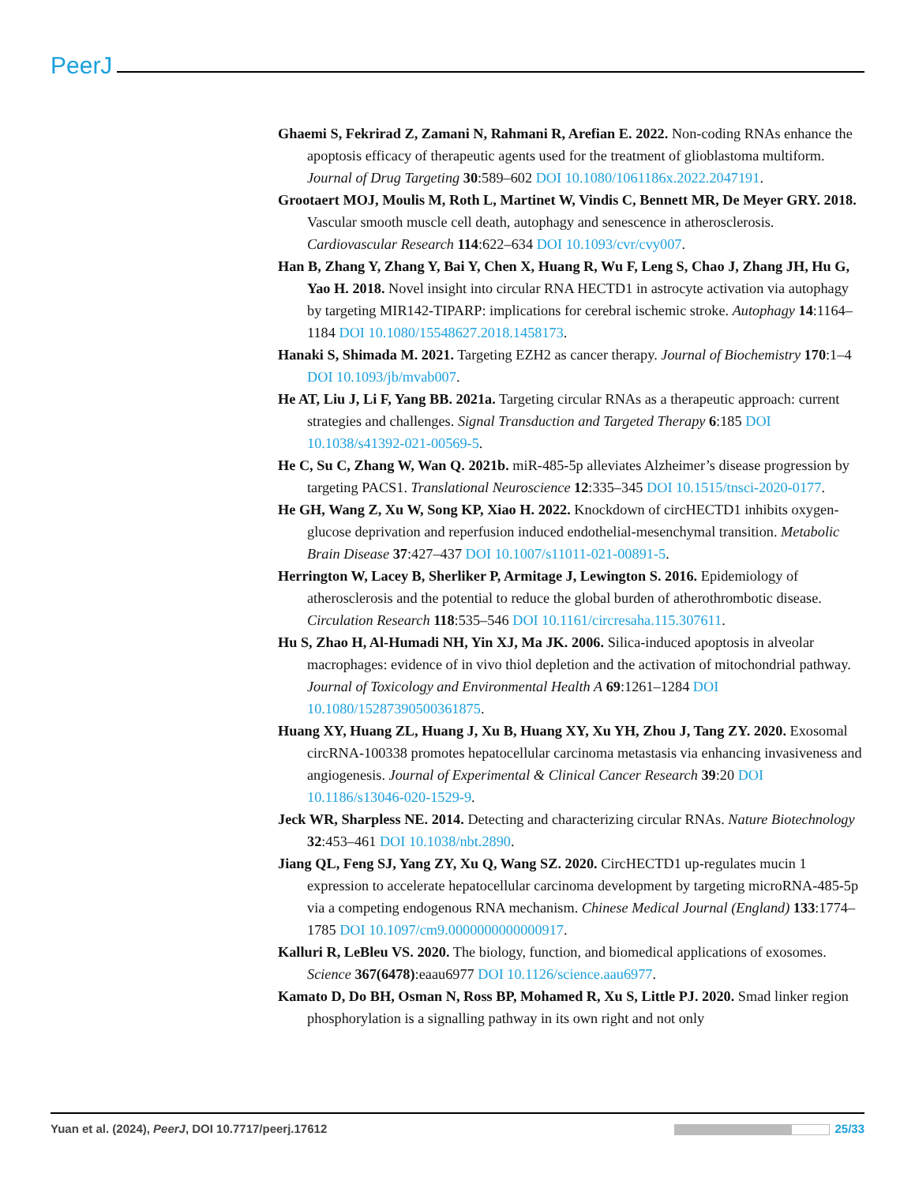PeerJ
Ghaemi S, Fekrirad Z, Zamani N, Rahmani R, Arefian E. 2022. Non-coding RNAs enhance the apoptosis efficacy of therapeutic agents used for the treatment of glioblastoma multiform. Journal of Drug Targeting 30:589–602 DOI 10.1080/1061186x.2022.2047191.
Grootaert MOJ, Moulis M, Roth L, Martinet W, Vindis C, Bennett MR, De Meyer GRY. 2018. Vascular smooth muscle cell death, autophagy and senescence in atherosclerosis. Cardiovascular Research 114:622–634 DOI 10.1093/cvr/cvy007.
Han B, Zhang Y, Zhang Y, Bai Y, Chen X, Huang R, Wu F, Leng S, Chao J, Zhang JH, Hu G, Yao H. 2018. Novel insight into circular RNA HECTD1 in astrocyte activation via autophagy by targeting MIR142-TIPARP: implications for cerebral ischemic stroke. Autophagy 14:1164–1184 DOI 10.1080/15548627.2018.1458173.
Hanaki S, Shimada M. 2021. Targeting EZH2 as cancer therapy. Journal of Biochemistry 170:1–4 DOI 10.1093/jb/mvab007.
He AT, Liu J, Li F, Yang BB. 2021a. Targeting circular RNAs as a therapeutic approach: current strategies and challenges. Signal Transduction and Targeted Therapy 6:185 DOI 10.1038/s41392-021-00569-5.
He C, Su C, Zhang W, Wan Q. 2021b. miR-485-5p alleviates Alzheimer’s disease progression by targeting PACS1. Translational Neuroscience 12:335–345 DOI 10.1515/tnsci-2020-0177.
He GH, Wang Z, Xu W, Song KP, Xiao H. 2022. Knockdown of circHECTD1 inhibits oxygen-glucose deprivation and reperfusion induced endothelial-mesenchymal transition. Metabolic Brain Disease 37:427–437 DOI 10.1007/s11011-021-00891-5.
Herrington W, Lacey B, Sherliker P, Armitage J, Lewington S. 2016. Epidemiology of atherosclerosis and the potential to reduce the global burden of atherothrombotic disease. Circulation Research 118:535–546 DOI 10.1161/circresaha.115.307611.
Hu S, Zhao H, Al-Humadi NH, Yin XJ, Ma JK. 2006. Silica-induced apoptosis in alveolar macrophages: evidence of in vivo thiol depletion and the activation of mitochondrial pathway. Journal of Toxicology and Environmental Health A 69:1261–1284 DOI 10.1080/15287390500361875.
Huang XY, Huang ZL, Huang J, Xu B, Huang XY, Xu YH, Zhou J, Tang ZY. 2020. Exosomal circRNA-100338 promotes hepatocellular carcinoma metastasis via enhancing invasiveness and angiogenesis. Journal of Experimental & Clinical Cancer Research 39:20 DOI 10.1186/s13046-020-1529-9.
Jeck WR, Sharpless NE. 2014. Detecting and characterizing circular RNAs. Nature Biotechnology 32:453–461 DOI 10.1038/nbt.2890.
Jiang QL, Feng SJ, Yang ZY, Xu Q, Wang SZ. 2020. CircHECTD1 up-regulates mucin 1 expression to accelerate hepatocellular carcinoma development by targeting microRNA-485-5p via a competing endogenous RNA mechanism. Chinese Medical Journal (England) 133:1774–1785 DOI 10.1097/cm9.0000000000000917.
Kalluri R, LeBleu VS. 2020. The biology, function, and biomedical applications of exosomes. Science 367(6478):eaau6977 DOI 10.1126/science.aau6977.
Kamato D, Do BH, Osman N, Ross BP, Mohamed R, Xu S, Little PJ. 2020. Smad linker region phosphorylation is a signalling pathway in its own right and not only
Yuan et al. (2024), PeerJ, DOI 10.7717/peerj.17612 25/33